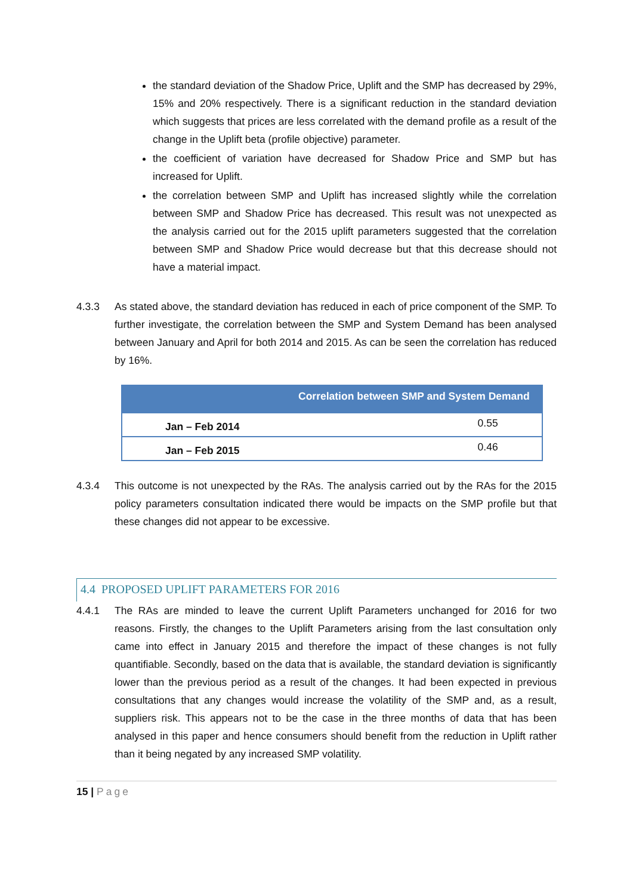the standard deviation of the Shadow Price, Uplift and the SMP has decreased by 29%, 15% and 20% respectively. There is a significant reduction in the standard deviation which suggests that prices are less correlated with the demand profile as a result of the change in the Uplift beta (profile objective) parameter.
the coefficient of variation have decreased for Shadow Price and SMP but has increased for Uplift.
the correlation between SMP and Uplift has increased slightly while the correlation between SMP and Shadow Price has decreased. This result was not unexpected as the analysis carried out for the 2015 uplift parameters suggested that the correlation between SMP and Shadow Price would decrease but that this decrease should not have a material impact.
4.3.3 As stated above, the standard deviation has reduced in each of price component of the SMP. To further investigate, the correlation between the SMP and System Demand has been analysed between January and April for both 2014 and 2015. As can be seen the correlation has reduced by 16%.
| Correlation between SMP and System Demand | |
| --- | --- |
| Jan – Feb 2014 | 0.55 |
| Jan – Feb 2015 | 0.46 |
4.3.4 This outcome is not unexpected by the RAs. The analysis carried out by the RAs for the 2015 policy parameters consultation indicated there would be impacts on the SMP profile but that these changes did not appear to be excessive.
4.4 PROPOSED UPLIFT PARAMETERS FOR 2016
4.4.1 The RAs are minded to leave the current Uplift Parameters unchanged for 2016 for two reasons. Firstly, the changes to the Uplift Parameters arising from the last consultation only came into effect in January 2015 and therefore the impact of these changes is not fully quantifiable. Secondly, based on the data that is available, the standard deviation is significantly lower than the previous period as a result of the changes. It had been expected in previous consultations that any changes would increase the volatility of the SMP and, as a result, suppliers risk. This appears not to be the case in the three months of data that has been analysed in this paper and hence consumers should benefit from the reduction in Uplift rather than it being negated by any increased SMP volatility.
15 | Page